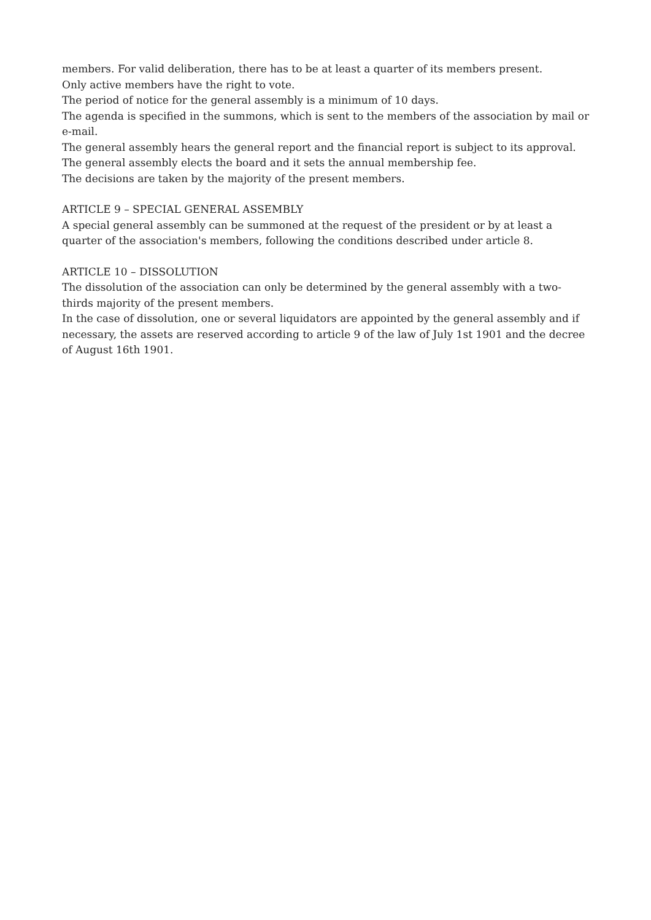members. For valid deliberation, there has to be at least a quarter of its members present.
Only active members have the right to vote.
The period of notice for the general assembly is a minimum of 10 days.
The agenda is specified in the summons, which is sent to the members of the association by mail or e-mail.
The general assembly hears the general report and the financial report is subject to its approval.
The general assembly elects the board and it sets the annual membership fee.
The decisions are taken by the majority of the present members.
ARTICLE 9 – SPECIAL GENERAL ASSEMBLY
A special general assembly can be summoned at the request of the president or by at least a quarter of the association's members, following the conditions described under article 8.
ARTICLE 10 – DISSOLUTION
The dissolution of the association can only be determined by the general assembly with a two-thirds majority of the present members.
In the case of dissolution, one or several liquidators are appointed by the general assembly and if necessary, the assets are reserved according to article 9 of the law of July 1st 1901 and the decree of August 16th 1901.